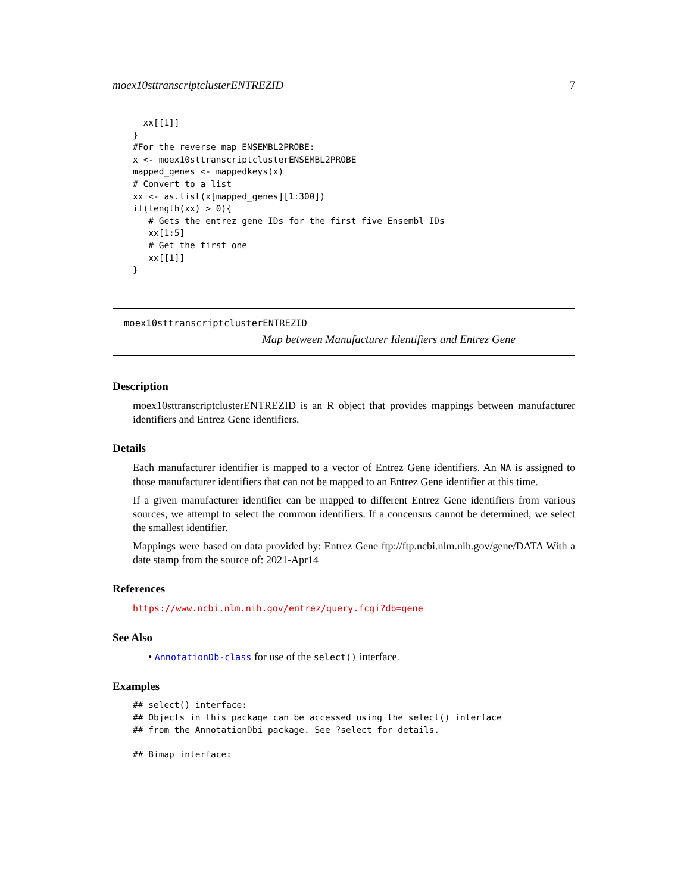moex10sttranscriptclusterENTREZID 7
  xx[[1]]
}
#For the reverse map ENSEMBL2PROBE:
x <- moex10sttranscriptclusterENSEMBL2PROBE
mapped_genes <- mappedkeys(x)
# Convert to a list
xx <- as.list(x[mapped_genes][1:300])
if(length(xx) > 0){
   # Gets the entrez gene IDs for the first five Ensembl IDs
   xx[1:5]
   # Get the first one
   xx[[1]]
}
moex10sttranscriptclusterENTREZID
Map between Manufacturer Identifiers and Entrez Gene
Description
moex10sttranscriptclusterENTREZID is an R object that provides mappings between manufacturer identifiers and Entrez Gene identifiers.
Details
Each manufacturer identifier is mapped to a vector of Entrez Gene identifiers. An NA is assigned to those manufacturer identifiers that can not be mapped to an Entrez Gene identifier at this time.
If a given manufacturer identifier can be mapped to different Entrez Gene identifiers from various sources, we attempt to select the common identifiers. If a concensus cannot be determined, we select the smallest identifier.
Mappings were based on data provided by: Entrez Gene ftp://ftp.ncbi.nlm.nih.gov/gene/DATA With a date stamp from the source of: 2021-Apr14
References
https://www.ncbi.nlm.nih.gov/entrez/query.fcgi?db=gene
See Also
• AnnotationDb-class for use of the select() interface.
Examples
## select() interface:
## Objects in this package can be accessed using the select() interface
## from the AnnotationDbi package. See ?select for details.

## Bimap interface: